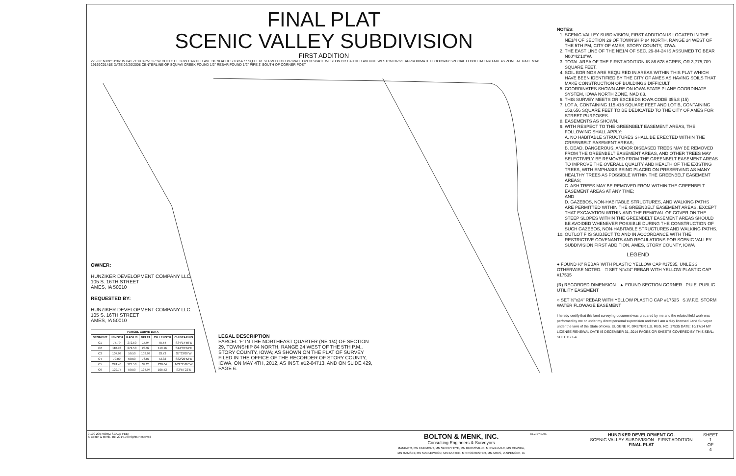FINAL PLAT
SCENIC VALLEY SUBDIVISION
FIRST ADDITION
275.00' N 89°51'36" W 841.71' N 89°51'36" W OUTLOT F 3699 CARTIER AVE 38.70 ACRES 1685677 SQ FT RESERVED FOR PRIVATE OPEN SPACE WESTON DR CARTIER AVENUE WESTON DRIVE APPROXIMATE FLOODWAY SPECIAL FLOOD HAZARD AREAS ZONE AE RATE MAP 19169C0141E DATE 02/20/2008 CENTERLINE OF SQUAW CREEK FOUND 1/2" REBAR FOUND 1/2" PIPE 3' SOUTH OF CORNER POST
OWNER:
HUNZIKER DEVELOPMENT COMPANY LLC.
105 S. 16TH STREET
AMES, IA 50010
REQUESTED BY:
HUNZIKER DEVELOPMENT COMPANY LLC.
105 S. 16TH STREET
AMES, IA 50010
| PARCEL CURVE DATA | | | | | |
| --- | --- | --- | --- | --- | --- |
| SEGMENT | LENGTH | RADIUS | DELTA | CH LENGTH | CH BEARING |
| C1 | 75.79 | 272.50 | 15.94 | 75.54 | S34°14'50"E |
| C2 | 110.93 | 272.50 | 23.32 | 110.16 | S14°37'04"E |
| C3 | 107.93 | 59.50 | 103.93 | 93.73 | S7°33'08"W |
| C4 | 79.00 | 59.50 | 76.07 | 73.32 | S82°26'52"E |
| C5 | 224.40 | 327.50 | 39.26 | 220.04 | N22°35'07"W |
| C6 | 129.75 | 59.50 | 124.94 | 105.53 | S2°57'22"E |
LEGAL DESCRIPTION
PARCEL 'F' IN THE NORTHEAST QUARTER (NE 1/4) OF SECTION 29, TOWNSHIP 84 NORTH, RANGE 24 WEST OF THE 5TH P.M., STORY COUNTY, IOWA; AS SHOWN ON THE PLAT OF SURVEY FILED IN THE OFFICE OF THE RECORDER OF STORY COUNTY, IOWA, ON MAY 4TH, 2012, AS INST. #12-04713, AND ON SLIDE 429, PAGE 6.
NOTES:
1. SCENIC VALLEY SUBDIVISION, FIRST ADDITION IS LOCATED IN THE NE1/4 OF SECTION 29 OF TOWNSHIP 84 NORTH, RANGE 24 WEST OF THE 5TH PM, CITY OF AMES, STORY COUNTY, IOWA.
2. THE EAST LINE OF THE NE1/4 OF SEC. 29-84-24 IS ASSUMED TO BEAR N00°42'10"W.
3. TOTAL AREA OF THE FIRST ADDITION IS 86.678 ACRES, OR 3,775,709 SQUARE FEET.
4. SOIL BORINGS ARE REQUIRED IN AREAS WITHIN THIS PLAT WHICH HAVE BEEN IDENTIFIED BY THE CITY OF AMES AS HAVING SOILS THAT MAKE CONSTRUCTION OF BUILDINGS DIFFICULT.
5. COORDINATES SHOWN ARE ON IOWA STATE PLANE COORDINATE SYSTEM, IOWA NORTH ZONE, NAD 83.
6. THIS SURVEY MEETS OR EXCEEDS IOWA CODE 355.8 (15)
7. LOT A, CONTAINING 115,418 SQUARE FEET AND LOT B, CONTAINING 153,656 SQUARE FEET TO BE DEDICATED TO THE CITY OF AMES FOR STREET PURPOSES.
8. EASEMENTS AS SHOWN.
9. WITH RESPECT TO THE GREENBELT EASEMENT AREAS, THE FOLLOWING SHALL APPLY:
A. NO HABITABLE STRUCTURES SHALL BE ERECTED WITHIN THE GREENBELT EASEMENT AREAS;
B. DEAD, DANGEROUS, AND/OR DISEASED TREES MAY BE REMOVED FROM THE GREENBELT EASEMENT AREAS, AND OTHER TREES MAY SELECTIVELY BE REMOVED FROM THE GREENBELT EASEMENT AREAS TO IMPROVE THE OVERALL QUALITY AND HEALTH OF THE EXISTING TREES, WITH EMPHASIS BEING PLACED ON PRESERVING AS MANY HEALTHY TREES AS POSSIBLE WITHIN THE GREENBELT EASEMENT AREAS;
C. ASH TREES MAY BE REMOVED FROM WITHIN THE GREENBELT EASEMENT AREAS AT ANY TIME;
AND
D. GAZEBOS, NON-HABITABLE STRUCTURES, AND WALKING PATHS ARE PERMITTED WITHIN THE GREENBELT EASEMENT AREAS, EXCEPT THAT EXCAVATION WITHIN AND THE REMOVAL OF COVER ON THE STEEP SLOPES WITHIN THE GREENBELT EASEMENT AREAS SHOULD BE AVOIDED WHENEVER POSSIBLE DURING THE CONSTRUCTION OF SUCH GAZEBOS, NON-HABITABLE STRUCTURES AND WALKING PATHS.
10. OUTLOT F IS SUBJECT TO AND IN ACCORDANCE WITH THE RESTRICTIVE COVENANTS AND REGULATIONS FOR SCENIC VALLEY SUBDIVISION FIRST ADDITION, AMES, STORY COUNTY, IOWA
LEGEND
● FOUND ½" REBAR WITH PLASTIC YELLOW CAP #17535, UNLESS OTHERWISE NOTED. □ SET ⅝"x24" REBAR WITH YELLOW PLASTIC CAP #17535
(R) RECORDED DIMENSION ▲ FOUND SECTION CORNER P.U.E. PUBLIC UTILITY EASEMENT
○ SET ½"x24" REBAR WITH YELLOW PLASTIC CAP #17535 S.W.F.E. STORM WATER FLOWAGE EASEMENT
I hereby certify that this land surveying document was prepared by me and the related field work was performed by me or under my direct personal supervision and that I am a duly licensed Land Surveyor under the laws of the State of Iowa. EUGENE R. DREYER L.S. REG. NO. 17535 DATE: 10/17/14 MY LICENSE RENEWAL DATE IS DECEMBER 31, 2014 PAGES OR SHEETS COVERED BY THIS SEAL: SHEETS 1-4
0 100 200 HORIZ SCALE FEET
© Bolton & Menk, Inc. 2014, All Rights Reserved
BOLTON & MENK, INC.
Consulting Engineers & Surveyors
MANKATO, MN FAIRMONT, MN SLEEPY EYE, MN BURNSVILLE, MN WILLMAR, MN CHASKA, MN RAMSEY, MN MAPLEWOOD, MN BAXTER, MN ROCHESTER, MN AMES, IA SPENCER, IA
REV. BY DATE
HUNZIKER DEVELOPMENT CO.
SCENIC VALLEY SUBDIVISION - FIRST ADDITION
FINAL PLAT
SHEET
1
OF
4